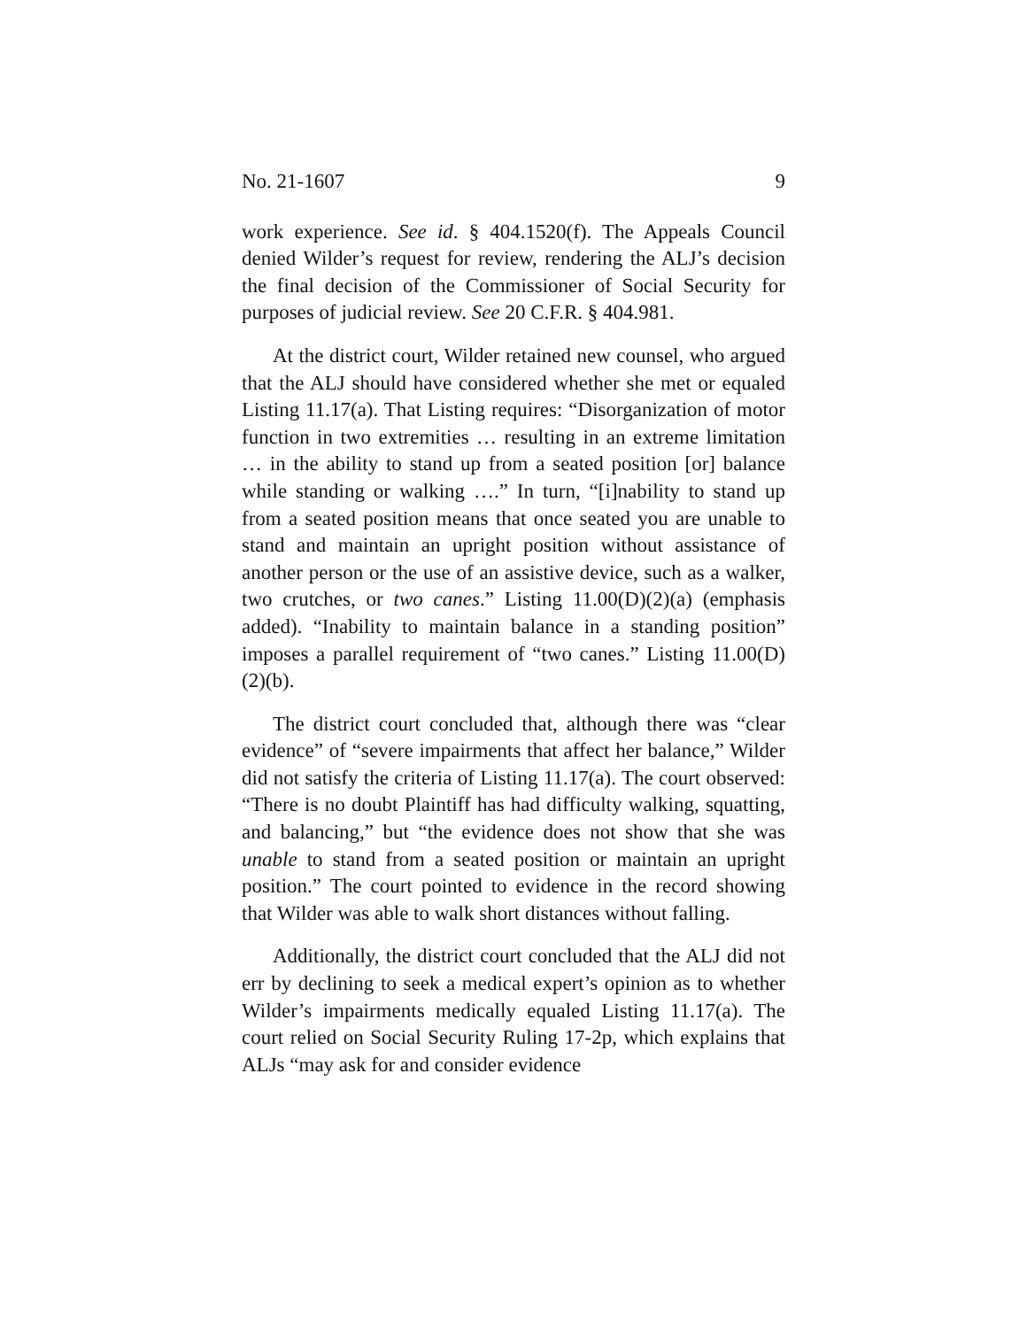No. 21-1607 9
work experience. See id. § 404.1520(f). The Appeals Council denied Wilder’s request for review, rendering the ALJ’s decision the final decision of the Commissioner of Social Security for purposes of judicial review. See 20 C.F.R. § 404.981.
At the district court, Wilder retained new counsel, who argued that the ALJ should have considered whether she met or equaled Listing 11.17(a). That Listing requires: “Disorganization of motor function in two extremities … resulting in an extreme limitation … in the ability to stand up from a seated position [or] balance while standing or walking ….” In turn, “[i]nability to stand up from a seated position means that once seated you are unable to stand and maintain an upright position without assistance of another person or the use of an assistive device, such as a walker, two crutches, or two canes.” Listing 11.00(D)(2)(a) (emphasis added). “Inability to maintain balance in a standing position” imposes a parallel requirement of “two canes.” Listing 11.00(D)(2)(b).
The district court concluded that, although there was “clear evidence” of “severe impairments that affect her balance,” Wilder did not satisfy the criteria of Listing 11.17(a). The court observed: “There is no doubt Plaintiff has had difficulty walking, squatting, and balancing,” but “the evidence does not show that she was unable to stand from a seated position or maintain an upright position.” The court pointed to evidence in the record showing that Wilder was able to walk short distances without falling.
Additionally, the district court concluded that the ALJ did not err by declining to seek a medical expert’s opinion as to whether Wilder’s impairments medically equaled Listing 11.17(a). The court relied on Social Security Ruling 17-2p, which explains that ALJs “may ask for and consider evidence